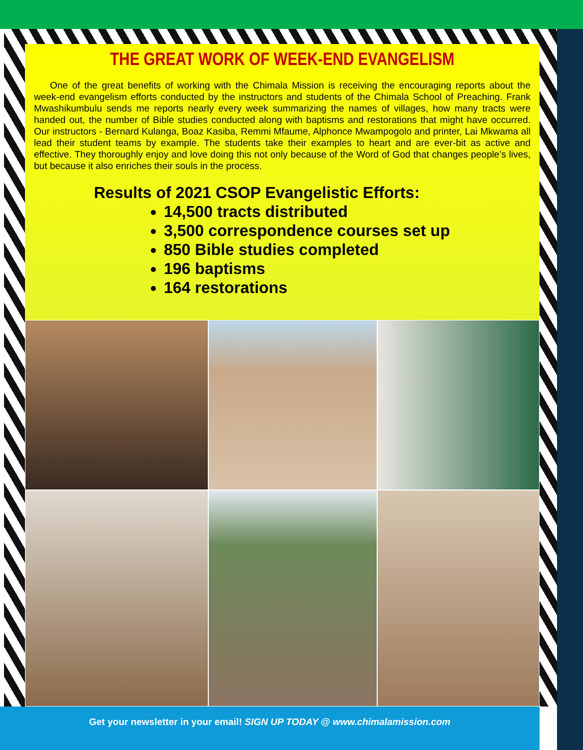THE GREAT WORK OF WEEK-END EVANGELISM
One of the great benefits of working with the Chimala Mission is receiving the encouraging reports about the week-end evangelism efforts conducted by the instructors and students of the Chimala School of Preaching. Frank Mwashikumbulu sends me reports nearly every week summarizing the names of villages, how many tracts were handed out, the number of Bible studies conducted along with baptisms and restorations that might have occurred. Our instructors - Bernard Kulanga, Boaz Kasiba, Remmi Mfaume, Alphonce Mwampogolo and printer, Lai Mkwama all lead their student teams by example. The students take their examples to heart and are ever-bit as active and effective. They thoroughly enjoy and love doing this not only because of the Word of God that changes people’s lives, but because it also enriches their souls in the process.
Results of 2021 CSOP Evangelistic Efforts:
14,500 tracts distributed
3,500 correspondence courses set up
850 Bible studies completed
196 baptisms
164 restorations
Get your newsletter in your email! SIGN UP TODAY @ www.chimalamission.com